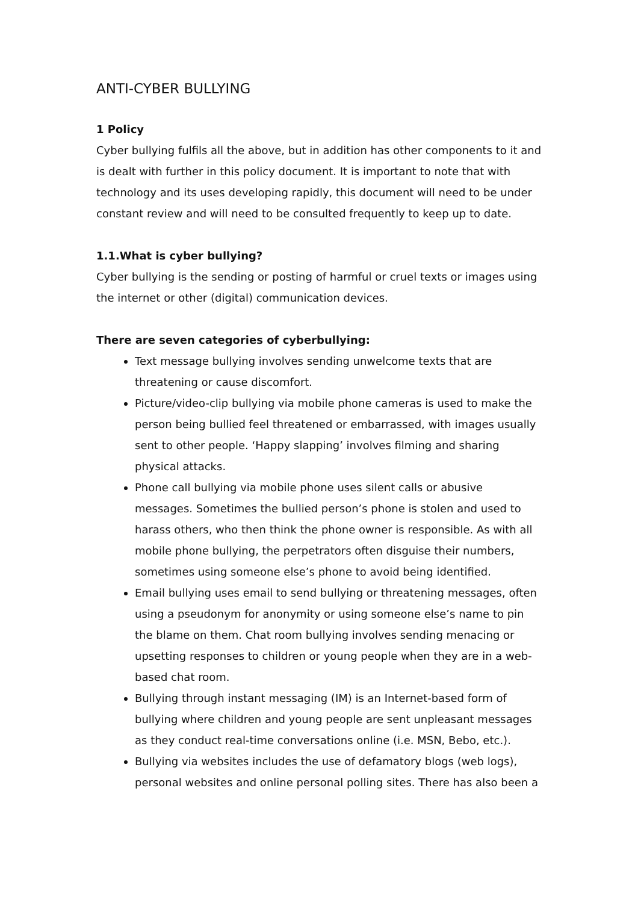ANTI-CYBER BULLYING
1 Policy
Cyber bullying fulfils all the above, but in addition has other components to it and is dealt with further in this policy document. It is important to note that with technology and its uses developing rapidly, this document will need to be under constant review and will need to be consulted frequently to keep up to date.
1.1.What is cyber bullying?
Cyber bullying is the sending or posting of harmful or cruel texts or images using the internet or other (digital) communication devices.
There are seven categories of cyberbullying:
Text message bullying involves sending unwelcome texts that are threatening or cause discomfort.
Picture/video-clip bullying via mobile phone cameras is used to make the person being bullied feel threatened or embarrassed, with images usually sent to other people. ‘Happy slapping’ involves filming and sharing physical attacks.
Phone call bullying via mobile phone uses silent calls or abusive messages. Sometimes the bullied person’s phone is stolen and used to harass others, who then think the phone owner is responsible. As with all mobile phone bullying, the perpetrators often disguise their numbers, sometimes using someone else’s phone to avoid being identified.
Email bullying uses email to send bullying or threatening messages, often using a pseudonym for anonymity or using someone else’s name to pin the blame on them. Chat room bullying involves sending menacing or upsetting responses to children or young people when they are in a web-based chat room.
Bullying through instant messaging (IM) is an Internet-based form of bullying where children and young people are sent unpleasant messages as they conduct real-time conversations online (i.e. MSN, Bebo, etc.).
Bullying via websites includes the use of defamatory blogs (web logs), personal websites and online personal polling sites. There has also been a